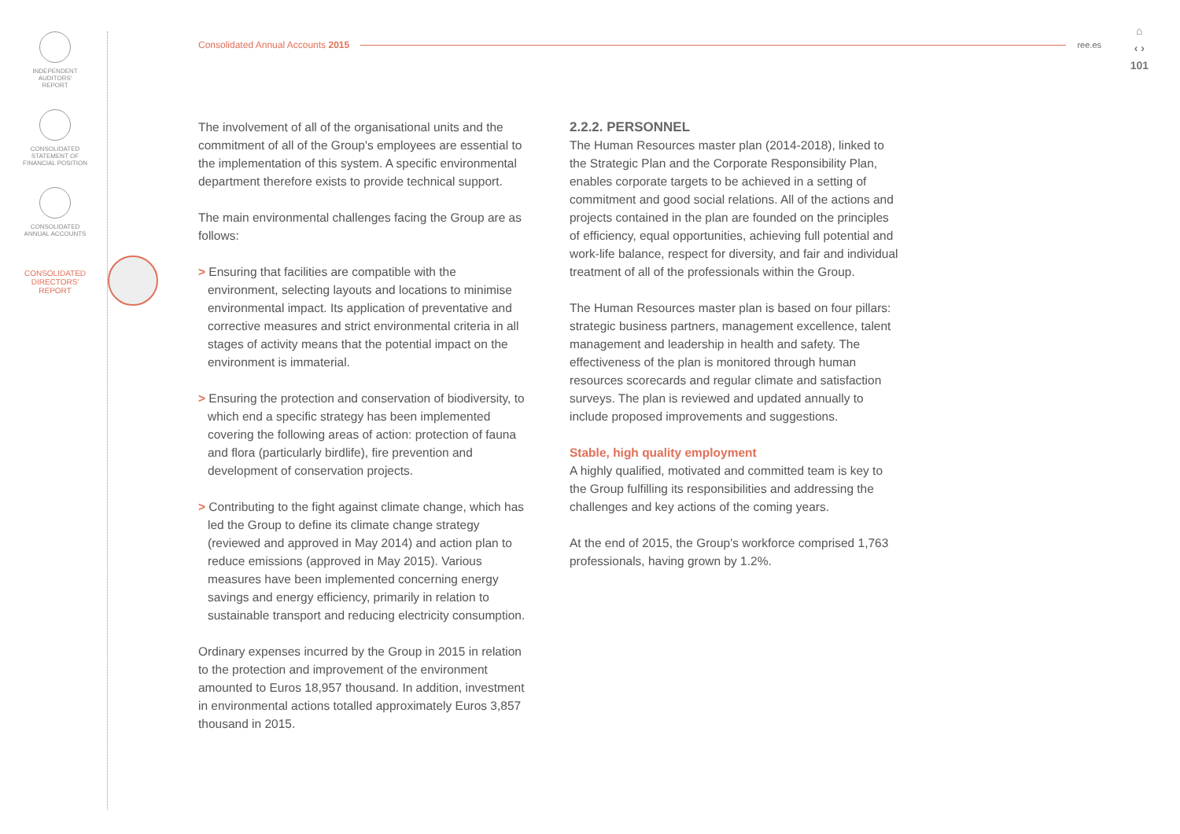INDEPENDENT
AUDITORS'
REPORT
CONSOLIDATED
STATEMENT OF
FINANCIAL POSITION
CONSOLIDATED
ANNUAL ACCOUNTS
CONSOLIDATED
DIRECTORS'
REPORT
Consolidated Annual Accounts 2015 ree.es
⌂
‹ ›
101
The involvement of all of the organisational units and the commitment of all of the Group's employees are essential to the implementation of this system. A specific environmental department therefore exists to provide technical support.
The main environmental challenges facing the Group are as follows:
> Ensuring that facilities are compatible with the environment, selecting layouts and locations to minimise environmental impact. Its application of preventative and corrective measures and strict environmental criteria in all stages of activity means that the potential impact on the environment is immaterial.
> Ensuring the protection and conservation of biodiversity, to which end a specific strategy has been implemented covering the following areas of action: protection of fauna and flora (particularly birdlife), fire prevention and development of conservation projects.
> Contributing to the fight against climate change, which has led the Group to define its climate change strategy (reviewed and approved in May 2014) and action plan to reduce emissions (approved in May 2015). Various measures have been implemented concerning energy savings and energy efficiency, primarily in relation to sustainable transport and reducing electricity consumption.
Ordinary expenses incurred by the Group in 2015 in relation to the protection and improvement of the environment amounted to Euros 18,957 thousand. In addition, investment in environmental actions totalled approximately Euros 3,857 thousand in 2015.
2.2.2. PERSONNEL
The Human Resources master plan (2014-2018), linked to the Strategic Plan and the Corporate Responsibility Plan, enables corporate targets to be achieved in a setting of commitment and good social relations. All of the actions and projects contained in the plan are founded on the principles of efficiency, equal opportunities, achieving full potential and work-life balance, respect for diversity, and fair and individual treatment of all of the professionals within the Group.
The Human Resources master plan is based on four pillars: strategic business partners, management excellence, talent management and leadership in health and safety. The effectiveness of the plan is monitored through human resources scorecards and regular climate and satisfaction surveys. The plan is reviewed and updated annually to include proposed improvements and suggestions.
Stable, high quality employment
A highly qualified, motivated and committed team is key to the Group fulfilling its responsibilities and addressing the challenges and key actions of the coming years.
At the end of 2015, the Group's workforce comprised 1,763 professionals, having grown by 1.2%.